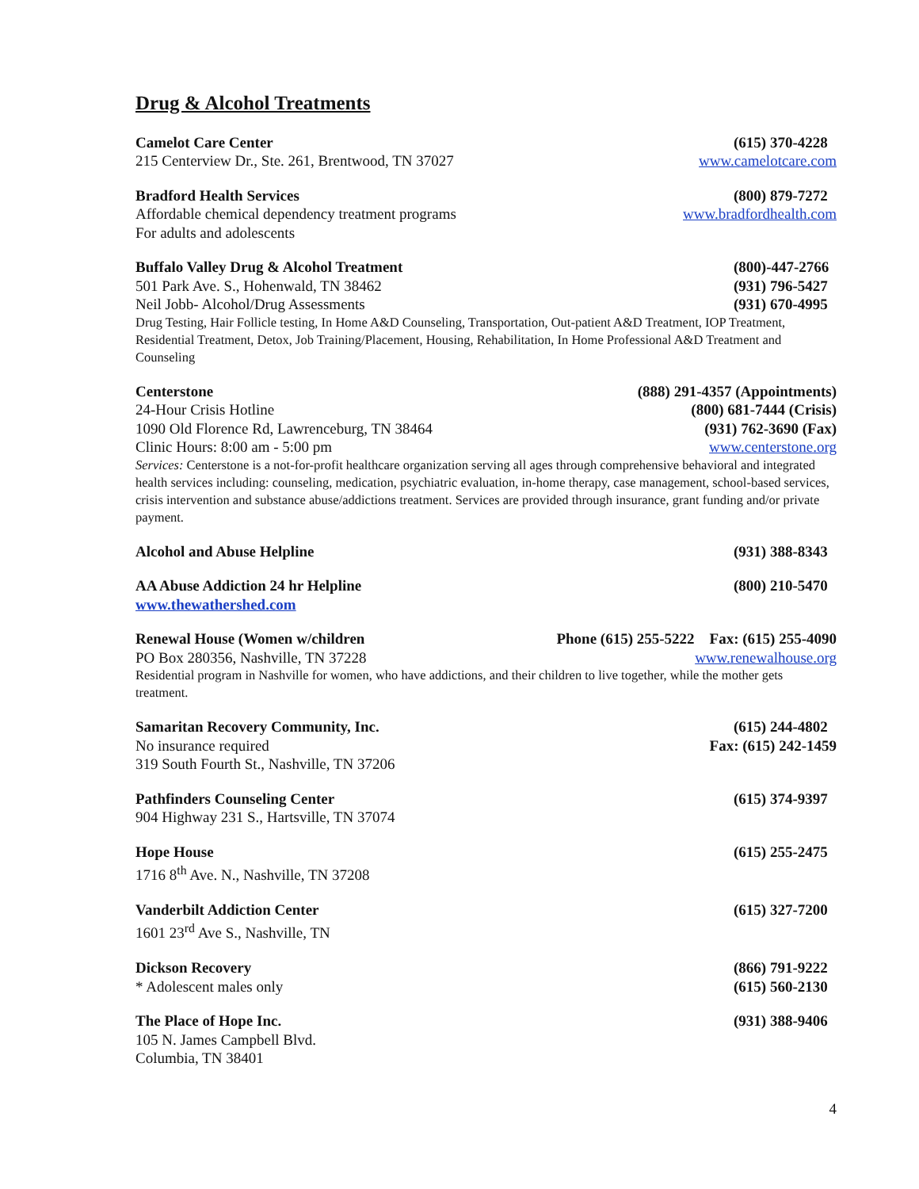Drug & Alcohol Treatments
Camelot Care Center (615) 370-4228
215 Centerview Dr., Ste. 261, Brentwood, TN 37027 www.camelotcare.com
Bradford Health Services (800) 879-7272
Affordable chemical dependency treatment programs www.bradfordhealth.com
For adults and adolescents
Buffalo Valley Drug & Alcohol Treatment (800)-447-2766
501 Park Ave. S., Hohenwald, TN 38462 (931) 796-5427
Neil Jobb- Alcohol/Drug Assessments (931) 670-4995
Drug Testing, Hair Follicle testing, In Home A&D Counseling, Transportation, Out-patient A&D Treatment, IOP Treatment, Residential Treatment, Detox, Job Training/Placement, Housing, Rehabilitation, In Home Professional A&D Treatment and Counseling
Centerstone (888) 291-4357 (Appointments)
24-Hour Crisis Hotline (800) 681-7444 (Crisis)
1090 Old Florence Rd, Lawrenceburg, TN 38464 (931) 762-3690 (Fax)
Clinic Hours: 8:00 am - 5:00 pm www.centerstone.org
Services: Centerstone is a not-for-profit healthcare organization serving all ages through comprehensive behavioral and integrated health services including: counseling, medication, psychiatric evaluation, in-home therapy, case management, school-based services, crisis intervention and substance abuse/addictions treatment. Services are provided through insurance, grant funding and/or private payment.
Alcohol and Abuse Helpline (931) 388-8343
AA Abuse Addiction 24 hr Helpline (800) 210-5470
www.thewathershed.com
Renewal House (Women w/children Phone (615) 255-5222 Fax: (615) 255-4090
PO Box 280356, Nashville, TN 37228 www.renewalhouse.org
Residential program in Nashville for women, who have addictions, and their children to live together, while the mother gets treatment.
Samaritan Recovery Community, Inc. (615) 244-4802
No insurance required Fax: (615) 242-1459
319 South Fourth St., Nashville, TN 37206
Pathfinders Counseling Center (615) 374-9397
904 Highway 231 S., Hartsville, TN 37074
Hope House (615) 255-2475
1716 8<sup>th</sup> Ave. N., Nashville, TN 37208
Vanderbilt Addiction Center (615) 327-7200
1601 23<sup>rd</sup> Ave S., Nashville, TN
Dickson Recovery (866) 791-9222
* Adolescent males only (615) 560-2130
The Place of Hope Inc. (931) 388-9406
105 N. James Campbell Blvd.
Columbia, TN 38401
4